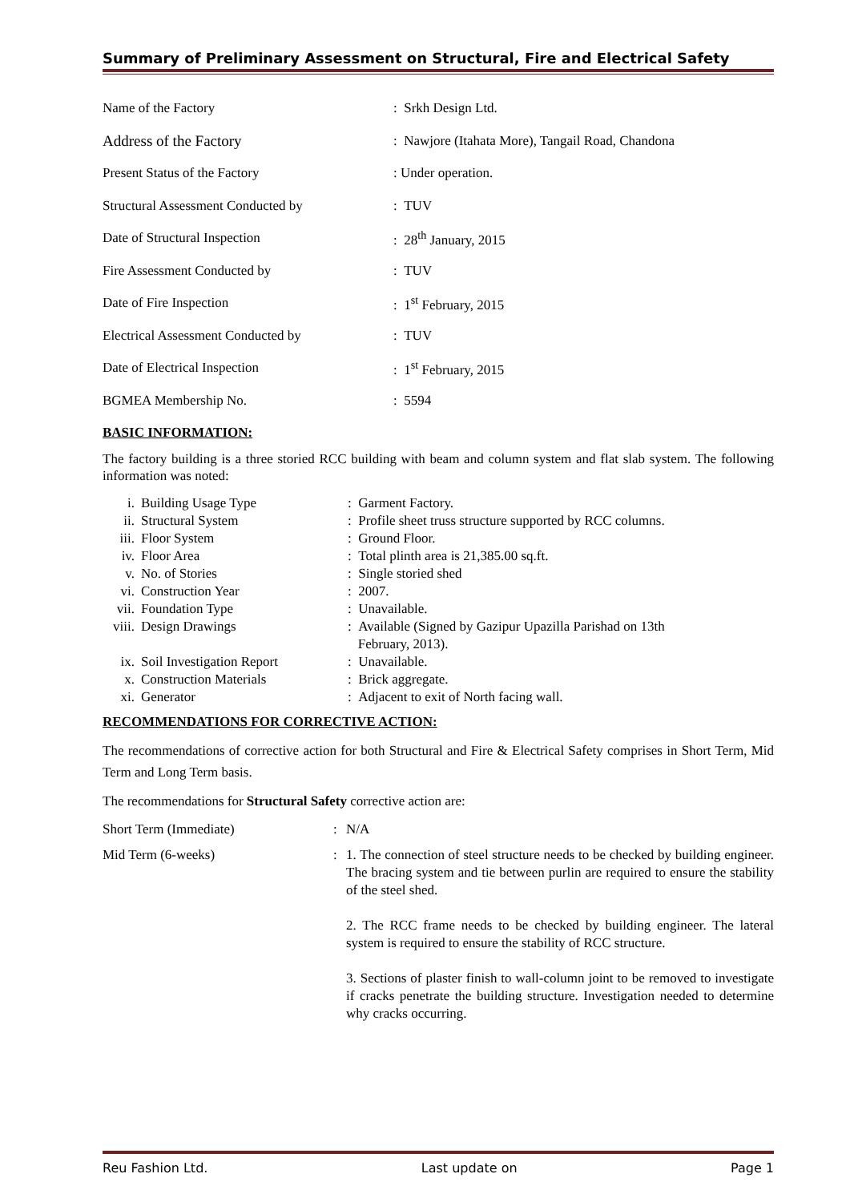Summary of Preliminary Assessment on Structural, Fire and Electrical Safety
| Name of the Factory | : Srkh Design Ltd. |
| Address of the Factory | : Nawjore (Itahata More), Tangail Road, Chandona |
| Present Status of the Factory | : Under operation. |
| Structural Assessment Conducted by | : TUV |
| Date of Structural Inspection | : 28<sup>th</sup> January, 2015 |
| Fire Assessment Conducted by | : TUV |
| Date of Fire Inspection | : 1<sup>st</sup> February, 2015 |
| Electrical Assessment Conducted by | : TUV |
| Date of Electrical Inspection | : 1<sup>st</sup> February, 2015 |
| BGMEA Membership No. | : 5594 |
BASIC INFORMATION:
The factory building is a three storied RCC building with beam and column system and flat slab system. The following information was noted:
| i. | Building Usage Type | : Garment Factory. |
| ii. | Structural System | : Profile sheet truss structure supported by RCC columns. |
| iii. | Floor System | : Ground Floor. |
| iv. | Floor Area | : Total plinth area is 21,385.00 sq.ft. |
| v. | No. of Stories | : Single storied shed |
| vi. | Construction Year | : 2007. |
| vii. | Foundation Type | : Unavailable. |
| viii. | Design Drawings | : Available (Signed by Gazipur Upazilla Parishad on 13th February, 2013). |
| ix. | Soil Investigation Report | : Unavailable. |
| x. | Construction Materials | : Brick aggregate. |
| xi. | Generator | : Adjacent to exit of North facing wall. |
RECOMMENDATIONS FOR CORRECTIVE ACTION:
The recommendations of corrective action for both Structural and Fire & Electrical Safety comprises in Short Term, Mid Term and Long Term basis.
The recommendations for Structural Safety corrective action are:
| Short Term (Immediate) | : | N/A |
| Mid Term (6-weeks) | : | 1. The connection of steel structure needs to be checked by building engineer. The bracing system and tie between purlin are required to ensure the stability of the steel shed. 2. The RCC frame needs to be checked by building engineer. The lateral system is required to ensure the stability of RCC structure. 3. Sections of plaster finish to wall-column joint to be removed to investigate if cracks penetrate the building structure. Investigation needed to determine why cracks occurring. |
Reu Fashion Ltd. Last update on Page 1